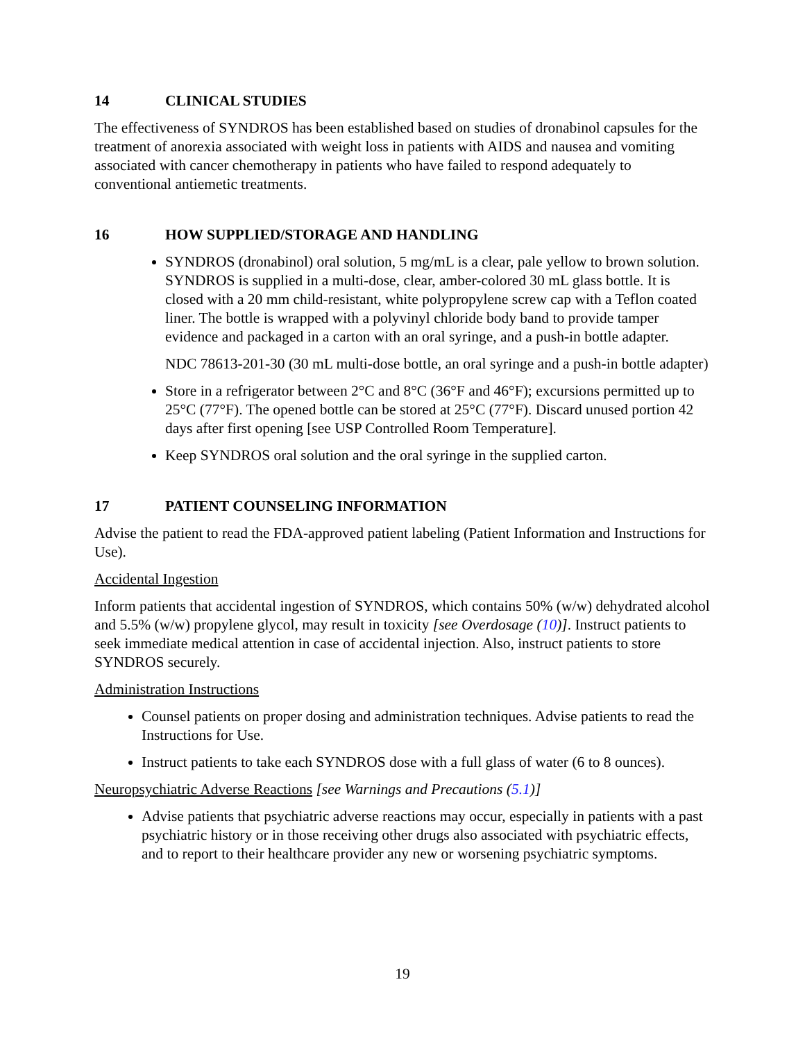14 CLINICAL STUDIES
The effectiveness of SYNDROS has been established based on studies of dronabinol capsules for the treatment of anorexia associated with weight loss in patients with AIDS and nausea and vomiting associated with cancer chemotherapy in patients who have failed to respond adequately to conventional antiemetic treatments.
16 HOW SUPPLIED/STORAGE AND HANDLING
SYNDROS (dronabinol) oral solution, 5 mg/mL is a clear, pale yellow to brown solution. SYNDROS is supplied in a multi-dose, clear, amber-colored 30 mL glass bottle. It is closed with a 20 mm child-resistant, white polypropylene screw cap with a Teflon coated liner. The bottle is wrapped with a polyvinyl chloride body band to provide tamper evidence and packaged in a carton with an oral syringe, and a push-in bottle adapter.
NDC 78613-201-30 (30 mL multi-dose bottle, an oral syringe and a push-in bottle adapter)
Store in a refrigerator between 2°C and 8°C (36°F and 46°F); excursions permitted up to 25°C (77°F). The opened bottle can be stored at 25°C (77°F). Discard unused portion 42 days after first opening [see USP Controlled Room Temperature].
Keep SYNDROS oral solution and the oral syringe in the supplied carton.
17 PATIENT COUNSELING INFORMATION
Advise the patient to read the FDA-approved patient labeling (Patient Information and Instructions for Use).
Accidental Ingestion
Inform patients that accidental ingestion of SYNDROS, which contains 50% (w/w) dehydrated alcohol and 5.5% (w/w) propylene glycol, may result in toxicity [see Overdosage (10)]. Instruct patients to seek immediate medical attention in case of accidental injection. Also, instruct patients to store SYNDROS securely.
Administration Instructions
Counsel patients on proper dosing and administration techniques. Advise patients to read the Instructions for Use.
Instruct patients to take each SYNDROS dose with a full glass of water (6 to 8 ounces).
Neuropsychiatric Adverse Reactions [see Warnings and Precautions (5.1)]
Advise patients that psychiatric adverse reactions may occur, especially in patients with a past psychiatric history or in those receiving other drugs also associated with psychiatric effects, and to report to their healthcare provider any new or worsening psychiatric symptoms.
19